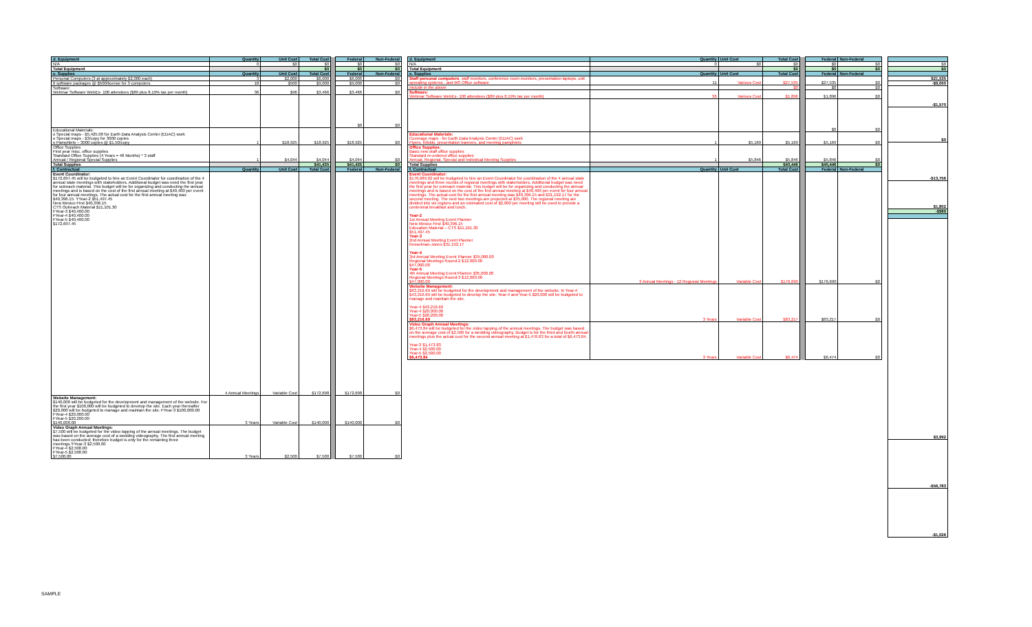| d. Equipment | Quantity | Unit Cost | Total Cost | | Federal | Non-Federal |
| N/A | 0 | $0 | $0 | | $0 | $0 |
| Total Equipment | | | $0 | | $0 | $0 |
| e. Supplies | Quantity | Unit Cost | Total Cost | | Federal | Non-Federal |
| Personal Computers (3 at approximately $2,000 each) | 3 | $2,000 | $6,000 | | $6,000 | $0 |
| 6 software packages @ $500/license for 3 computers | 18 | $500 | $9,000 | | $9,000 | $0 |
| Software: Webinar Software WebEx- 100 attendees ($89 plus 8.19% tax per month) | 36 | $96 | $3,466 | | $3,466 | $0 |
| | | | | | $0 | $0 |
| Educational Materials: o Special maps - $5,425.00 for Earth Data Analysis Center (EDAC) work o Special maps - $3/copy for 3000 copies o Pamphlets – 3000 copies @ $1.50/copy | 1 | $18,925 | $18,925 | | $18,925 | $0 |
| Office Supplies First year misc. office supplies Standard Office Supplies (4 Years = 48 Months) * 3 staff Annual / Regional Special Supplies | 1 | $4,044 | $4,044 | | $4,044 | $0 |
| Total Supplies | | | $41,435 | | $41,435 | $0 |
| f. Contractual | Quantity | Unit Cost | Total Cost | | Federal | Non-Federal |
| Event Coordinator: $172,697.45 will be budgeted to hire an Event Coordinator for coordination of the 4 annual state meetings with stakeholders. Additional budget was need the first year for outreach material. This budget will be for organizing and conducting the annual meetings and is based on the cost of the first annual meeting at $40,400 per event for four annual meetings. The actual cost for the first annual meeting was $40,396.15. YYear-2 $51,497.45 New Mexico First $40,396.15 CTS Outreach Material $11,101.30 FYear-3 $40,400.00 FYear-4 $40,400.00 FYear-5 $40,400.00 $172,697.45 | 4 Annual Meetings | Variable Cost | $172,698 | | $172,698 | $0 |
| Website Management: $140,000 will be budgeted for the development and management of the website. For the first year $100,000 will be budgeted to develop the site. Each year thereafter $20,000 will be budgeted to manage and maintain the site. FYear-3 $100,000.00 FYear-4 $20,000.00 FYear-5 $20,200.00 $140,000.00 | 3 Years | Variable Cost | $140,000 | | $140,000 | $0 |
| Video Graph Annual Meetings: $7,500 will be budgeted for the video tapping of the annual meetings. The budget was based on the average cost of a wedding videography. The first annual meeting has been conducted; therefore budget is only for the remaining three meetings.'FYear-3 $2,500.00 FYear-4 $2,500.00 FYear-5 $2,500.00 $7,500.00 | 3 Years | $2,500 | $7,500 | | $7,500 | $0 |
| d. Equipment | Quantity | Unit Cost | Total Cost | | Federal | Non-Federal |
| N/A | 0 | $0 | $0 | | $0 | $0 |
| Total Equipment | | | $0 | | $0 | $0 |
| e. Supplies | Quantity | Unit Cost | Total Cost | | Federal | Non-Federal |
| Staff personal computers , staff monitors, conference room monitors, presentation laptops, unit operating systems , and MS Office software | 11 | Various Cost | $27,535 | | $27,535 | $0 |
| Include in the above | | | $0 | | $0 | $0 |
| Software: Webinar Software WebEx- 100 attendees ($89 plus 8.19% tax per month) | 36 | Various Cost | $1,896 | | $1,896 | $0 |
| | | | | | $0 | $0 |
| Educational Materials: Coverage maps - for Earth Data Analysis Center (EDAC) work Flyers, trifolds, presentation banners, and meeting pamphlets | 1 | $5,169 | $5,169 | | $5,169 | $0 |
| Office Supplies: Basic new staff office supplies Standard re-ordered office supplies Annual, Regional, Special and Individual Meeting Supplies | 1 | $5,846 | $5,846 | | $5,846 | $0 |
| Total Supplies | | | $40,446 | | $40,446 | $0 |
| f. Contractual | Quantity | Unit Cost | Total Cost | | Federal | Non-Federal |
| Event Coordinator: $176,689.62 will be budgeted to hire an Event Coordinator for coordination of the 4 annual state meetings and three rounds of regional meetings with stakeholders. Additional budget was need the first year for outreach material. This budget will be for organizing and conducting the annual meetings and is based on the cost of the first annual meeting at $40,400 per event for four annual meetings. The actual cost for the first annual meeting was $40,396.15 and $31,192.17 for the second meeting. The next two meetings are projected at $35,000. The regional meeting are divided into six regions and an estimated cost of $2,000 per meeting will be used to provide a centennial breakfast and lunch. Year-2 1st Annual Meeting Event Planner New Mexico First $40,396.15 Education Material – CTS $11,101.30 $51,497.45 Year-3 2nd Annual Meeting Event Planner Kesselman-Jones $31,192.17 Year-4 3rd Annual Meeting Event Planner $35,000.00 Regional Meetings Round-2 $12,000.00 $47,000.00 Year-5 4th Annual Meeting Event Planner $35,000.00 Regional Meetings Round-3 $12,000.00 $47,000.00 | 3 Annual Meetings - 12 Regional Meetings | Variable Cost | $176,690 | | $176,690 | $0 |
| Website Management: $83,216.69 will be budgeted for the development and management of the website. In Year-4 $43,216.69 will be budgeted to develop the site. Year-4 and Year-5 $20,000 will be budgeted to manage and maintain the site. Year-4 $43,216.69 Year-4 $20,000.00 Year-5 $20,200.00 $83,216.69 | 3 Years | Variable Cost | $83,217 | | $83,217 | $0 |
| Video Graph Annual Meetings: $6,473.84 will be budgeted for the video tapping of the annual meetings. The budget was based on the average cost of $2,500 for a wedding videography. Budget is for the third and fourth annual meetings plus the actual cost for the second annual meeting at $1,476.83 for a total of $6,473.84. Year-3 $1,473.83 Year-4 $2,500.00 Year-5 $2,500.00 $6,473.84 | 3 Years | Variable Cost | $6,474 | | $6,474 | $0 |
| $0 |
| $0 |
| $21,535 |
| -$9,000 |
| -$1,570 |
| $0 |
| -$13,756 |
| $1,802 |
| -$989 |
| $3,992 |
| -$56,783 |
| -$1,026 |
SAMPLE